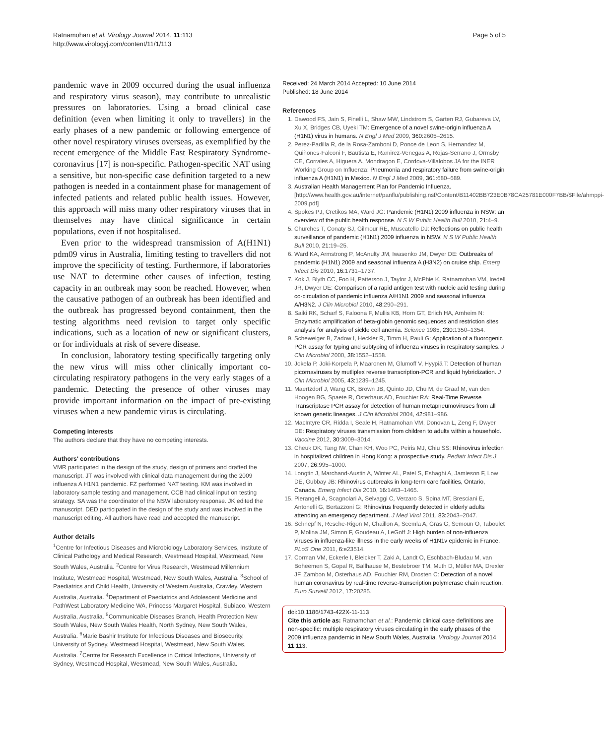Ratnamohan et al. Virology Journal 2014, 11:113
http://www.virologyj.com/content/11/1/113
Page 5 of 5
pandemic wave in 2009 occurred during the usual influenza and respiratory virus season), may contribute to unrealistic pressures on laboratories. Using a broad clinical case definition (even when limiting it only to travellers) in the early phases of a new pandemic or following emergence of other novel respiratory viruses overseas, as exemplified by the recent emergence of the Middle East Respiratory Syndrome-coronavirus [17] is non-specific. Pathogen-specific NAT using a sensitive, but non-specific case definition targeted to a new pathogen is needed in a containment phase for management of infected patients and related public health issues. However, this approach will miss many other respiratory viruses that in themselves may have clinical significance in certain populations, even if not hospitalised.
Even prior to the widespread transmission of A(H1N1) pdm09 virus in Australia, limiting testing to travellers did not improve the specificity of testing. Furthermore, if laboratories use NAT to determine other causes of infection, testing capacity in an outbreak may soon be reached. However, when the causative pathogen of an outbreak has been identified and the outbreak has progressed beyond containment, then the testing algorithms need revision to target only specific indications, such as a location of new or significant clusters, or for individuals at risk of severe disease.
In conclusion, laboratory testing specifically targeting only the new virus will miss other clinically important co-circulating respiratory pathogens in the very early stages of a pandemic. Detecting the presence of other viruses may provide important information on the impact of pre-existing viruses when a new pandemic virus is circulating.
Competing interests
The authors declare that they have no competing interests.
Authors' contributions
VMR participated in the design of the study, design of primers and drafted the manuscript. JT was involved with clinical data management during the 2009 influenza A H1N1 pandemic. FZ performed NAT testing. KM was involved in laboratory sample testing and management. CCB had clinical input on testing strategy. SA was the coordinator of the NSW laboratory response. JK edited the manuscript. DED participated in the design of the study and was involved in the manuscript editing. All authors have read and accepted the manuscript.
Author details
<sup>1</sup> Centre for Infectious Diseases and Microbiology Laboratory Services, Institute of Clinical Pathology and Medical Research, Westmead Hospital, Westmead, New South Wales, Australia. <sup>2</sup>Centre for Virus Research, Westmead Millennium Institute, Westmead Hospital, Westmead, New South Wales, Australia. <sup>3</sup>School of Paediatrics and Child Health, University of Western Australia, Crawley, Western Australia, Australia. <sup>4</sup>Department of Paediatrics and Adolescent Medicine and PathWest Laboratory Medicine WA, Princess Margaret Hospital, Subiaco, Western Australia, Australia. <sup>5</sup>Communicable Diseases Branch, Health Protection New South Wales, New South Wales Health, North Sydney, New South Wales, Australia. <sup>6</sup>Marie Bashir Institute for Infectious Diseases and Biosecurity, University of Sydney, Westmead Hospital, Westmead, New South Wales, Australia. <sup>7</sup>Centre for Research Excellence in Critical Infections, University of Sydney, Westmead Hospital, Westmead, New South Wales, Australia.
Received: 24 March 2014 Accepted: 10 June 2014
Published: 18 June 2014
References
1. Dawood FS, Jain S, Finelli L, Shaw MW, Lindstrom S, Garten RJ, Gubareva LV, Xu X, Bridges CB, Uyeki TM: Emergence of a novel swine-origin influenza A (H1N1) virus in humans. N Engl J Med 2009, 360: 2605–2615.
2. Perez-Padilla R, de la Rosa-Zamboni D, Ponce de Leon S, Hernandez M, Quiñones-Falconi F, Bautista E, Ramirez-Venegas A, Rojas-Serrano J, Ormsby CE, Corrales A, Higuera A, Mondragon E, Cordova-Villalobos JA for the INER Working Group on Influenza: Pneumonia and respiratory failure from swine-origin influenza A (H1N1) in Mexico. N Engl J Med 2009, 361: 680–689.
3. Australian Health Management Plan for Pandemic Influenza. [http://www.health.gov.au/internet/panflu/publishing.nsf/Content/B11402BB723E0B78CA25781E000F7BB/$File/ahmppi-2009.pdf]
4. Spokes PJ, Cretikos MA, Ward JG: Pandemic (H1N1) 2009 influenza in NSW: an overview of the public health response. N S W Public Health Bull 2010, 21: 4–9.
5. Churches T, Conaty SJ, Gilmour RE, Muscatello DJ: Reflections on public health surveillance of pandemic (H1N1) 2009 influenza in NSW. N S W Public Health Bull 2010, 21: 19–25.
6. Ward KA, Armstrong P, McAnulty JM, Iwasenko JM, Dwyer DE: Outbreaks of pandemic (H1N1) 2009 and seasonal influenza A (H3N2) on cruise ship. Emerg Infect Dis 2010, 16: 1731–1737.
7. Kok J, Blyth CC, Foo H, Patterson J, Taylor J, McPhie K, Ratnamohan VM, Iredell JR, Dwyer DE: Comparison of a rapid antigen test with nucleic acid testing during co-circulation of pandemic influenza A/H1N1 2009 and seasonal influenza A/H3N2. J Clin Microbiol 2010, 48: 290–291.
8. Saiki RK, Scharf S, Faloona F, Mullis KB, Horn GT, Erlich HA, Arnheim N: Enzymatic amplification of beta-globin genomic sequences and restriction sites analysis for analysis of sickle cell anemia. Science 1985, 230: 1350–1354.
9. Scheweiger B, Zadow I, Heckler R, Timm H, Pauli G: Application of a fluorogenic PCR assay for typing and subtyping of influenza viruses in respiratory samples. J Clin Microbiol 2000, 38: 1552–1558.
10. Jokela P, Joki-Korpela P, Maaronen M, Glumoff V, Hyypiä T: Detection of human picornaviruses by mutliplex reverse transcription-PCR and liquid hybridization. J Clin Microbiol 2005, 43: 1239–1245.
11. Maertzdorf J, Wang CK, Brown JB, Quinto JD, Chu M, de Graaf M, van den Hoogen BG, Spaete R, Osterhaus AD, Fouchier RA: Real-Time Reverse Transcriptase PCR assay for detection of human metapneumoviruses from all known genetic lineages. J Clin Microbiol 2004, 42: 981–986.
12. MacIntyre CR, Ridda I, Seale H, Ratnamohan VM, Donovan L, Zeng F, Dwyer DE: Respiratory viruses transmission from children to adults within a household. Vaccine 2012, 30: 3009–3014.
13. Cheuk DK, Tang IW, Chan KH, Woo PC, Peiris MJ, Chiu SS: Rhinovirus infection in hospitalized children in Hong Kong: a prospective study. Pediatr Infect Dis J 2007, 26: 995–1000.
14. Longtin J, Marchand-Austin A, Winter AL, Patel S, Eshaghi A, Jamieson F, Low DE, Gubbay JB: Rhinovirus outbreaks in long-term care facilities, Ontario, Canada. Emerg Infect Dis 2010, 16: 1463–1465.
15. Pierangeli A, Scagnolari A, Selvaggi C, Verzaro S, Spina MT, Bresciani E, Antonelli G, Bertazzoni G: Rhinovirus frequently detected in elderly adults attending an emergency department. J Med Virol 2011, 83: 2043–2047.
16. Schnepf N, Resche-Rigon M, Chaillon A, Scemla A, Gras G, Semoun O, Taboulet P, Molina JM, Simon F, Goudeau A, LeGoff J: High burden of non-influenza viruses in influenza-like illness in the early weeks of H1N1v epidemic in France. PLoS One 2011, 6: e23514.
17. Corman VM, Eckerle I, Bleicker T, Zaki A, Landt O, Eschbach-Bludau M, van Boheemen S, Gopal R, Ballhause M, Bestebroer TM, Muth D, Müller MA, Drexler JF, Zambon M, Osterhaus AD, Fouchier RM, Drosten C: Detection of a novel human coronavirus by real-time reverse-transcription polymerase chain reaction. Euro Surveill 2012, 17: 20285.
doi:10.1186/1743-422X-11-113
Cite this article as: Ratnamohan et al.: Pandemic clinical case definitions are non-specific: multiple respiratory viruses circulating in the early phases of the 2009 influenza pandemic in New South Wales, Australia. Virology Journal 2014 11:113.